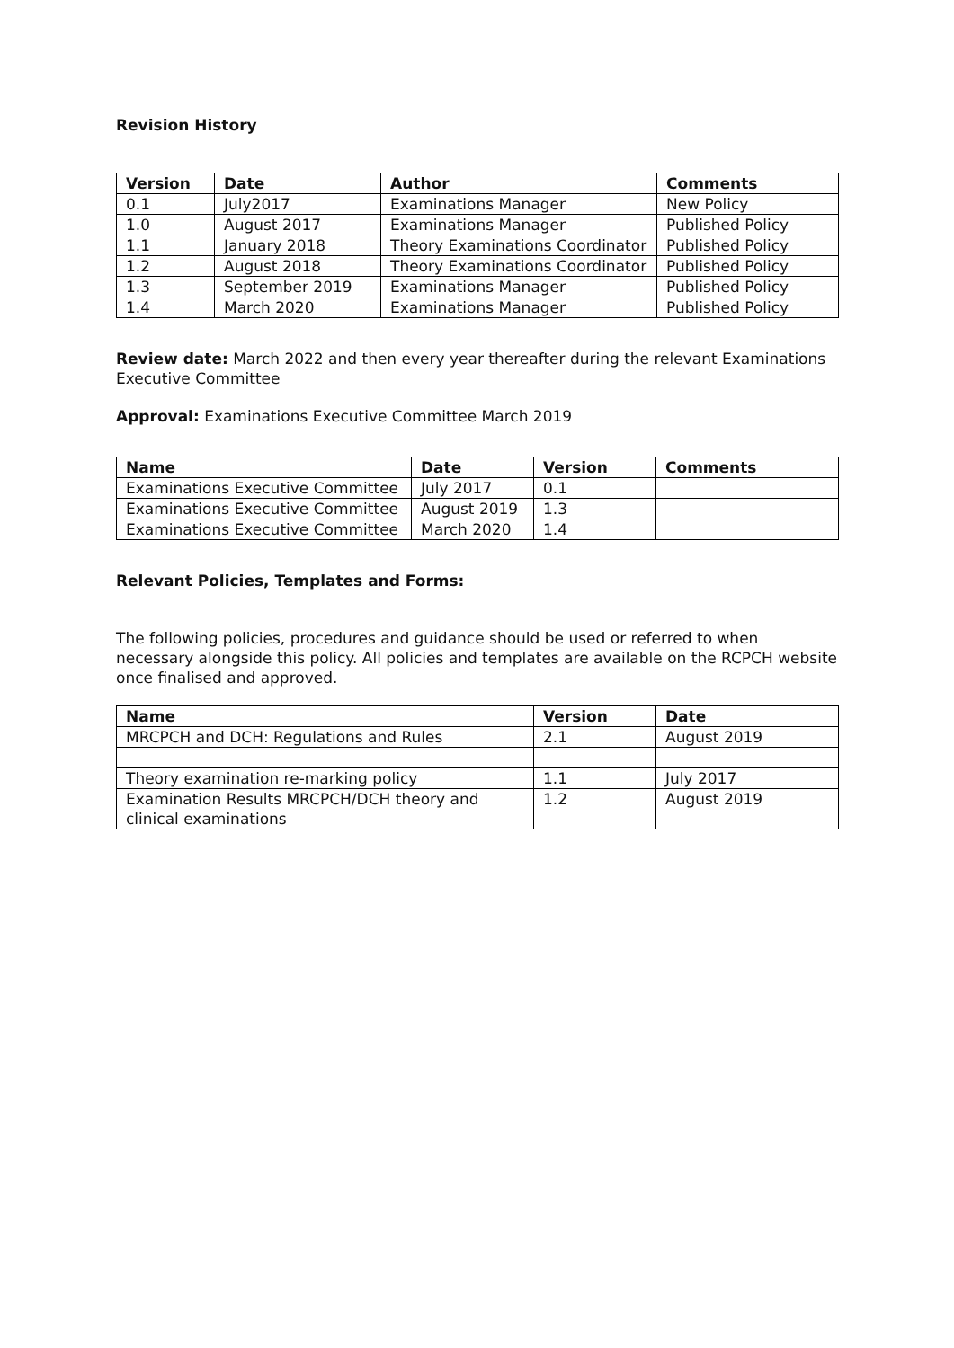Revision History
| Version | Date | Author | Comments |
| --- | --- | --- | --- |
| 0.1 | July2017 | Examinations Manager | New Policy |
| 1.0 | August 2017 | Examinations Manager | Published Policy |
| 1.1 | January 2018 | Theory Examinations Coordinator | Published Policy |
| 1.2 | August 2018 | Theory Examinations Coordinator | Published Policy |
| 1.3 | September 2019 | Examinations Manager | Published Policy |
| 1.4 | March 2020 | Examinations Manager | Published Policy |
Review date: March 2022 and then every year thereafter during the relevant Examinations Executive Committee
Approval: Examinations Executive Committee March 2019
| Name | Date | Version | Comments |
| --- | --- | --- | --- |
| Examinations Executive Committee | July 2017 | 0.1 | |
| Examinations Executive Committee | August 2019 | 1.3 | |
| Examinations Executive Committee | March 2020 | 1.4 | |
Relevant Policies, Templates and Forms:
The following policies, procedures and guidance should be used or referred to when necessary alongside this policy. All policies and templates are available on the RCPCH website once finalised and approved.
| Name | Version | Date |
| --- | --- | --- |
| MRCPCH and DCH: Regulations and Rules | 2.1 | August 2019 |
| Theory examination re-marking policy | 1.1 | July 2017 |
| Examination Results MRCPCH/DCH theory and clinical examinations | 1.2 | August 2019 |